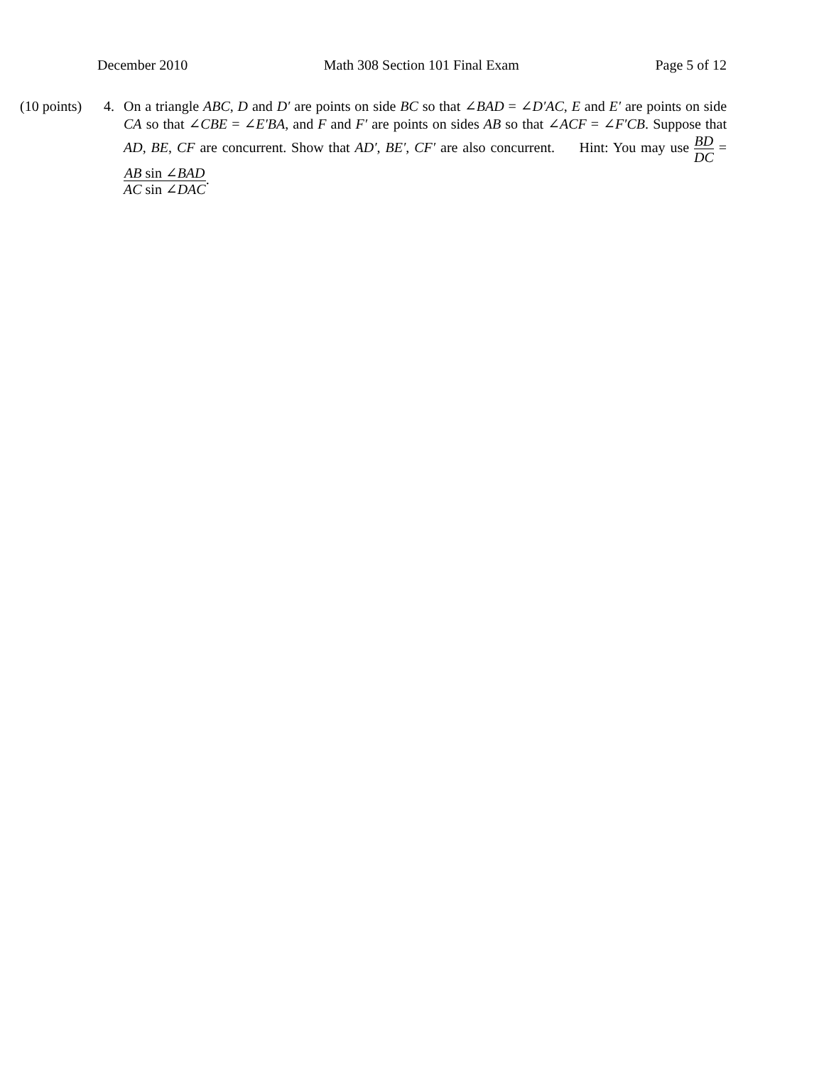December 2010 Math 308 Section 101 Final Exam Page 5 of 12
(10 points)
4. On a triangle ABC, D and D′ are points on side BC so that ∠BAD = ∠D′AC, E and E′ are points on side CA so that ∠CBE = ∠E′BA, and F and F′ are points on sides AB so that ∠ACF = ∠F′CB. Suppose that AD, BE, CF are concurrent. Show that AD′, BE′, CF′ are also concurrent. Hint: You may use BD DC = AB sin ∠BAD AC sin ∠DAC.